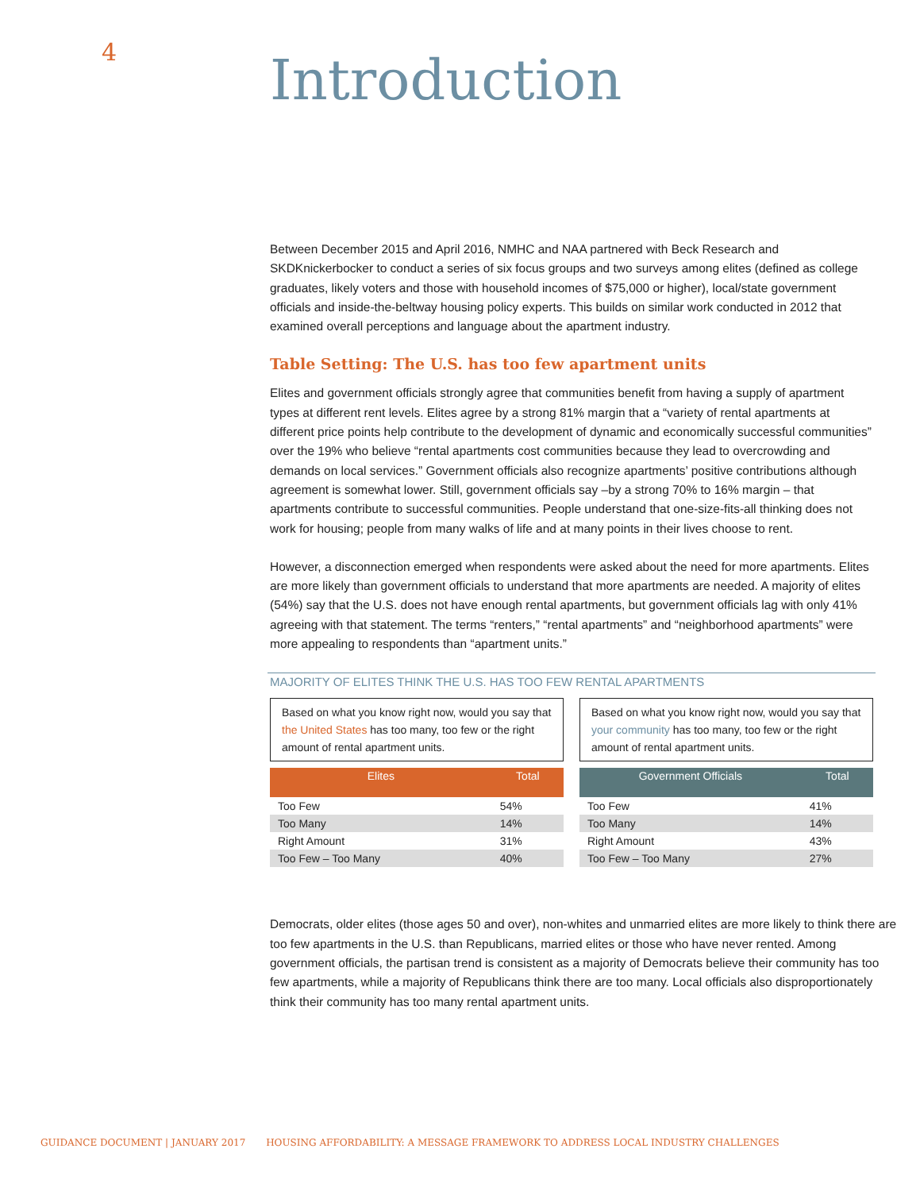4
Introduction
Between December 2015 and April 2016, NMHC and NAA partnered with Beck Research and SKDKnickerbocker to conduct a series of six focus groups and two surveys among elites (defined as college graduates, likely voters and those with household incomes of $75,000 or higher), local/state government officials and inside-the-beltway housing policy experts. This builds on similar work conducted in 2012 that examined overall perceptions and language about the apartment industry.
Table Setting: The U.S. has too few apartment units
Elites and government officials strongly agree that communities benefit from having a supply of apartment types at different rent levels. Elites agree by a strong 81% margin that a “variety of rental apartments at different price points help contribute to the development of dynamic and economically successful communities” over the 19% who believe “rental apartments cost communities because they lead to overcrowding and demands on local services.” Government officials also recognize apartments’ positive contributions although agreement is somewhat lower. Still, government officials say –by a strong 70% to 16% margin – that apartments contribute to successful communities. People understand that one-size-fits-all thinking does not work for housing; people from many walks of life and at many points in their lives choose to rent.
However, a disconnection emerged when respondents were asked about the need for more apartments. Elites are more likely than government officials to understand that more apartments are needed. A majority of elites (54%) say that the U.S. does not have enough rental apartments, but government officials lag with only 41% agreeing with that statement. The terms “renters,” “rental apartments” and “neighborhood apartments” were more appealing to respondents than “apartment units.”
MAJORITY OF ELITES THINK THE U.S. HAS TOO FEW RENTAL APARTMENTS
Based on what you know right now, would you say that the United States has too many, too few or the right amount of rental apartment units.
| Elites | Total |
| --- | --- |
| Too Few | 54% |
| Too Many | 14% |
| Right Amount | 31% |
| Too Few – Too Many | 40% |
Based on what you know right now, would you say that your community has too many, too few or the right amount of rental apartment units.
| Government Officials | Total |
| --- | --- |
| Too Few | 41% |
| Too Many | 14% |
| Right Amount | 43% |
| Too Few – Too Many | 27% |
Democrats, older elites (those ages 50 and over), non-whites and unmarried elites are more likely to think there are too few apartments in the U.S. than Republicans, married elites or those who have never rented. Among government officials, the partisan trend is consistent as a majority of Democrats believe their community has too few apartments, while a majority of Republicans think there are too many. Local officials also disproportionately think their community has too many rental apartment units.
GUIDANCE DOCUMENT | JANUARY 2017 HOUSING AFFORDABILITY: A MESSAGE FRAMEWORK TO ADDRESS LOCAL INDUSTRY CHALLENGES